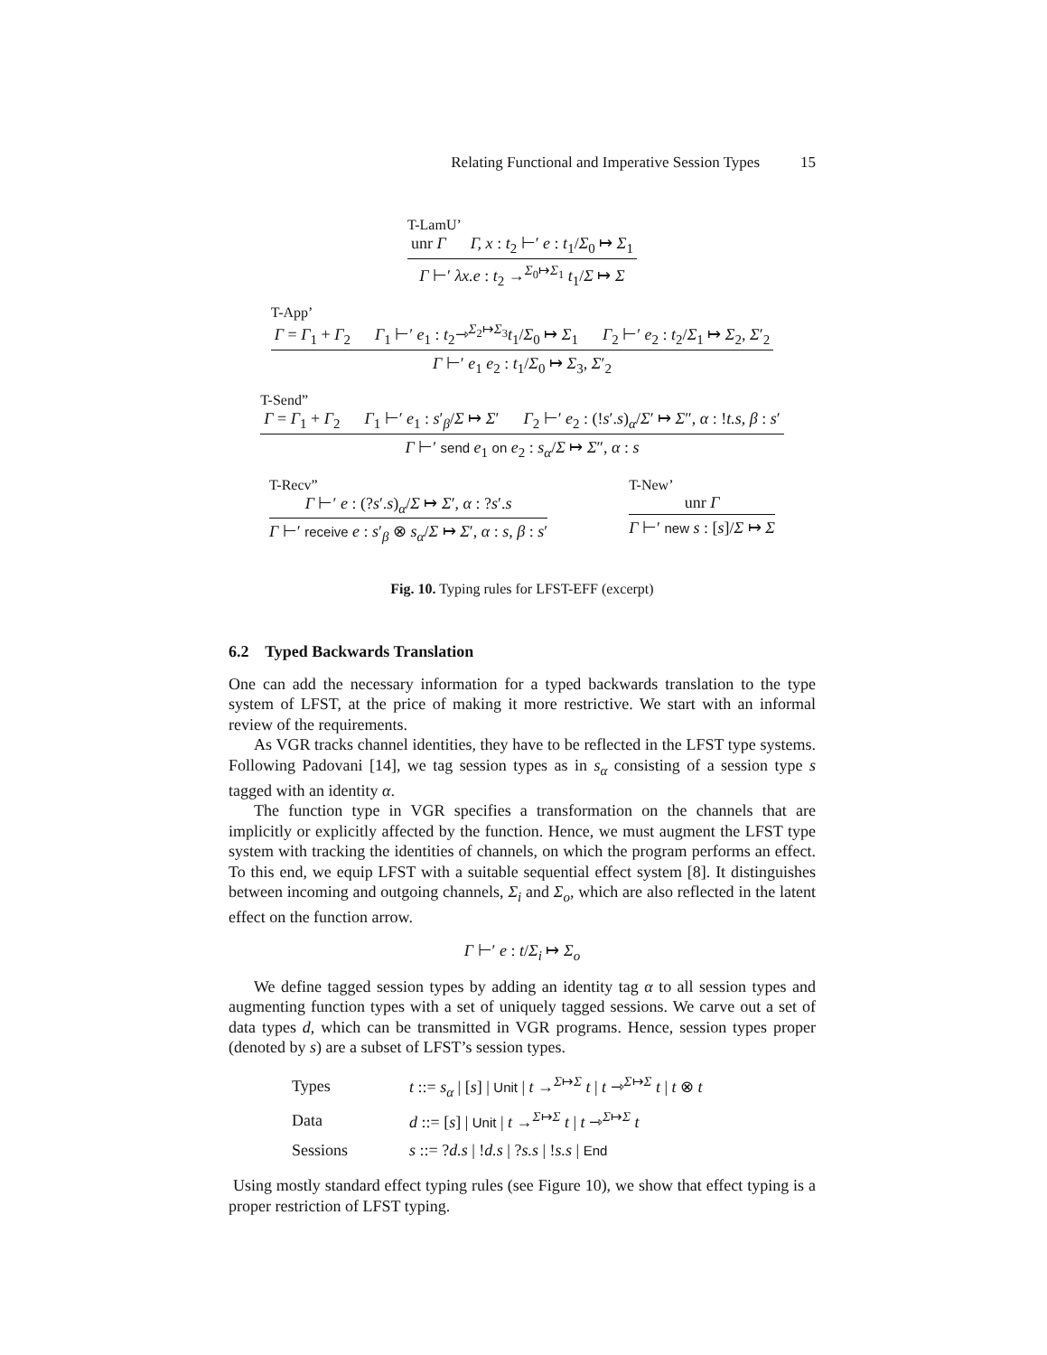Relating Functional and Imperative Session Types 15
T-LamU’
unr Γ Γ, x : t<sub>2</sub> ⊢′ e : t<sub>1</sub>/Σ<sub>0</sub> ↦ Σ<sub>1</sub>
Γ ⊢′ λx.e : t<sub>2</sub> →<sup>Σ<sub>0</sub>↦Σ<sub>1</sub></sup> t<sub>1</sub>/Σ ↦ Σ
T-App’
Γ = Γ<sub>1</sub> + Γ<sub>2</sub> Γ<sub>1</sub> ⊢′ e<sub>1</sub> : t<sub>2</sub>⇾<sup>Σ<sub>2</sub>↦Σ<sub>3</sub></sup>t<sub>1</sub>/Σ<sub>0</sub> ↦ Σ<sub>1</sub> Γ<sub>2</sub> ⊢′ e<sub>2</sub> : t<sub>2</sub>/Σ<sub>1</sub> ↦ Σ<sub>2</sub>, Σ′<sub>2</sub>
Γ ⊢′ e<sub>1</sub> e<sub>2</sub> : t<sub>1</sub>/Σ<sub>0</sub> ↦ Σ<sub>3</sub>, Σ′<sub>2</sub>
T-Send”
Γ = Γ<sub>1</sub> + Γ<sub>2</sub> Γ<sub>1</sub> ⊢′ e<sub>1</sub> : s′<sub>β</sub>/Σ ↦ Σ′ Γ<sub>2</sub> ⊢′ e<sub>2</sub> : (!s′.s)<sub>α</sub>/Σ′ ↦ Σ″, α : !t.s, β : s′
Γ ⊢′ send e<sub>1</sub> on e<sub>2</sub> : s<sub>α</sub>/Σ ↦ Σ″, α : s
T-Recv”
Γ ⊢′ e : (?s′.s)<sub>α</sub>/Σ ↦ Σ′, α : ?s′.s
Γ ⊢′ receive e : s′<sub>β</sub> ⊗ s<sub>α</sub>/Σ ↦ Σ′, α : s, β : s′
T-New’
unr Γ
Γ ⊢′ new s : [s]/Σ ↦ Σ
Fig. 10. Typing rules for LFST-EFF (excerpt)
6.2 Typed Backwards Translation
One can add the necessary information for a typed backwards translation to the type system of LFST, at the price of making it more restrictive. We start with an informal review of the requirements.
As VGR tracks channel identities, they have to be reflected in the LFST type systems. Following Padovani [14], we tag session types as in s<sub>α</sub> consisting of a session type s tagged with an identity α.
The function type in VGR specifies a transformation on the channels that are implicitly or explicitly affected by the function. Hence, we must augment the LFST type system with tracking the identities of channels, on which the program performs an effect. To this end, we equip LFST with a suitable sequential effect system [8]. It distinguishes between incoming and outgoing channels, Σ<sub>i</sub> and Σ<sub>o</sub>, which are also reflected in the latent effect on the function arrow.
Γ ⊢′ e : t/Σ<sub>i</sub> ↦ Σ<sub>o</sub>
We define tagged session types by adding an identity tag α to all session types and augmenting function types with a set of uniquely tagged sessions. We carve out a set of data types d, which can be transmitted in VGR programs. Hence, session types proper (denoted by s) are a subset of LFST’s session types.
| Types | t ::= s<sub>α</sub> / [ s ] / Unit / t →<sup>Σ↦Σ</sup> t / t ⇾<sup>Σ↦Σ</sup> t / t ⊗ t |
| Data | d ::= [ s ] / Unit / t →<sup>Σ↦Σ</sup> t / t ⇾<sup>Σ↦Σ</sup> t |
| Sessions | s ::= ? d.s / ! d.s / ? s.s / ! s.s / End |
Using mostly standard effect typing rules (see Figure 10), we show that effect typing is a proper restriction of LFST typing.